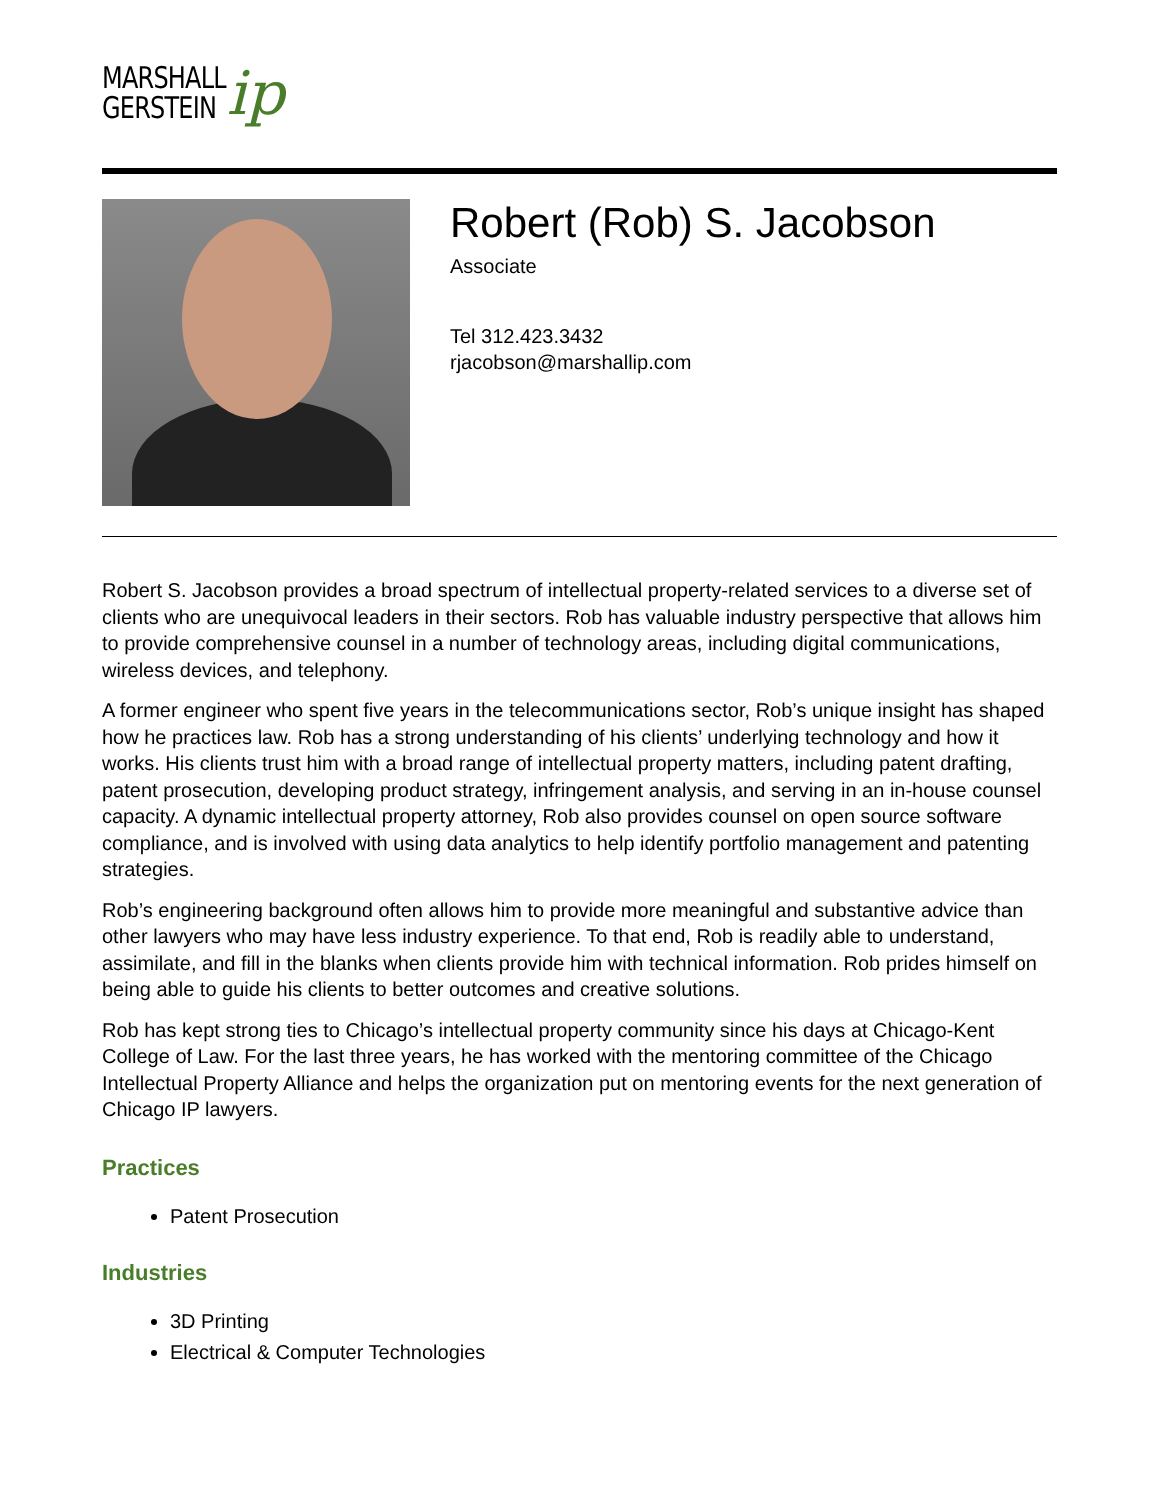MARSHALL
GERSTEIN
ip
Robert (Rob) S. Jacobson
Associate
Tel 312.423.3432
rjacobson@marshallip.com
Robert S. Jacobson provides a broad spectrum of intellectual property-related services to a diverse set of clients who are unequivocal leaders in their sectors. Rob has valuable industry perspective that allows him to provide comprehensive counsel in a number of technology areas, including digital communications, wireless devices, and telephony.
A former engineer who spent five years in the telecommunications sector, Rob’s unique insight has shaped how he practices law. Rob has a strong understanding of his clients’ underlying technology and how it works. His clients trust him with a broad range of intellectual property matters, including patent drafting, patent prosecution, developing product strategy, infringement analysis, and serving in an in-house counsel capacity. A dynamic intellectual property attorney, Rob also provides counsel on open source software compliance, and is involved with using data analytics to help identify portfolio management and patenting strategies.
Rob’s engineering background often allows him to provide more meaningful and substantive advice than other lawyers who may have less industry experience. To that end, Rob is readily able to understand, assimilate, and fill in the blanks when clients provide him with technical information. Rob prides himself on being able to guide his clients to better outcomes and creative solutions.
Rob has kept strong ties to Chicago’s intellectual property community since his days at Chicago-Kent College of Law. For the last three years, he has worked with the mentoring committee of the Chicago Intellectual Property Alliance and helps the organization put on mentoring events for the next generation of Chicago IP lawyers.
Practices
Patent Prosecution
Industries
3D Printing
Electrical & Computer Technologies